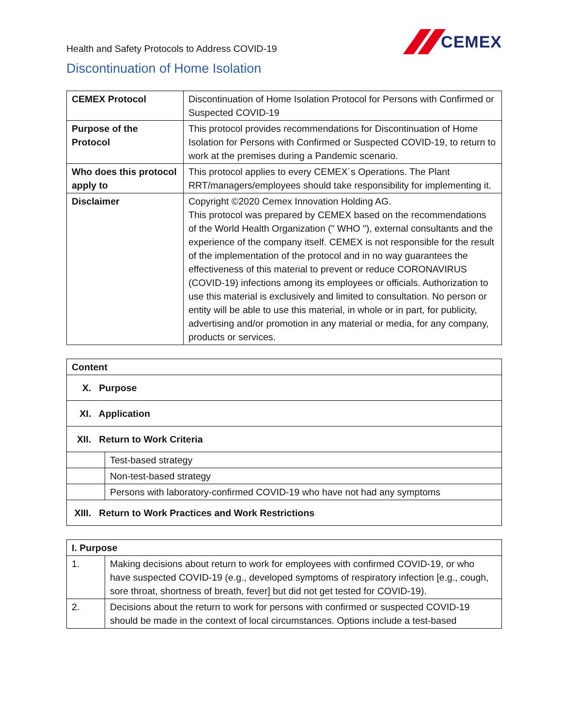Health and Safety Protocols to Address COVID-19
CEMEX
Discontinuation of Home Isolation
| CEMEX Protocol | Discontinuation of Home Isolation Protocol for Persons with Confirmed or Suspected COVID-19 |
| Purpose of the Protocol | This protocol provides recommendations for Discontinuation of Home Isolation for Persons with Confirmed or Suspected COVID-19, to return to work at the premises during a Pandemic scenario. |
| Who does this protocol apply to | This protocol applies to every CEMEX´s Operations. The Plant RRT/managers/employees should take responsibility for implementing it. |
| Disclaimer | Copyright ©2020 Cemex Innovation Holding AG. This protocol was prepared by CEMEX based on the recommendations of the World Health Organization (" WHO "), external consultants and the experience of the company itself. CEMEX is not responsible for the result of the implementation of the protocol and in no way guarantees the effectiveness of this material to prevent or reduce CORONAVIRUS (COVID-19) infections among its employees or officials. Authorization to use this material is exclusively and limited to consultation. No person or entity will be able to use this material, in whole or in part, for publicity, advertising and/or promotion in any material or media, for any company, products or services. |
| Content | |
| --- | --- |
| X. Purpose | |
| XI. Application | |
| XII. Return to Work Criteria | |
| | Test-based strategy |
| | Non-test-based strategy |
| | Persons with laboratory-confirmed COVID-19 who have not had any symptoms |
| XIII. Return to Work Practices and Work Restrictions | |
| I. Purpose | |
| --- | --- |
| 1. | Making decisions about return to work for employees with confirmed COVID-19, or who have suspected COVID-19 (e.g., developed symptoms of respiratory infection [e.g., cough, sore throat, shortness of breath, fever] but did not get tested for COVID-19). |
| 2. | Decisions about the return to work for persons with confirmed or suspected COVID-19 should be made in the context of local circumstances. Options include a test-based |